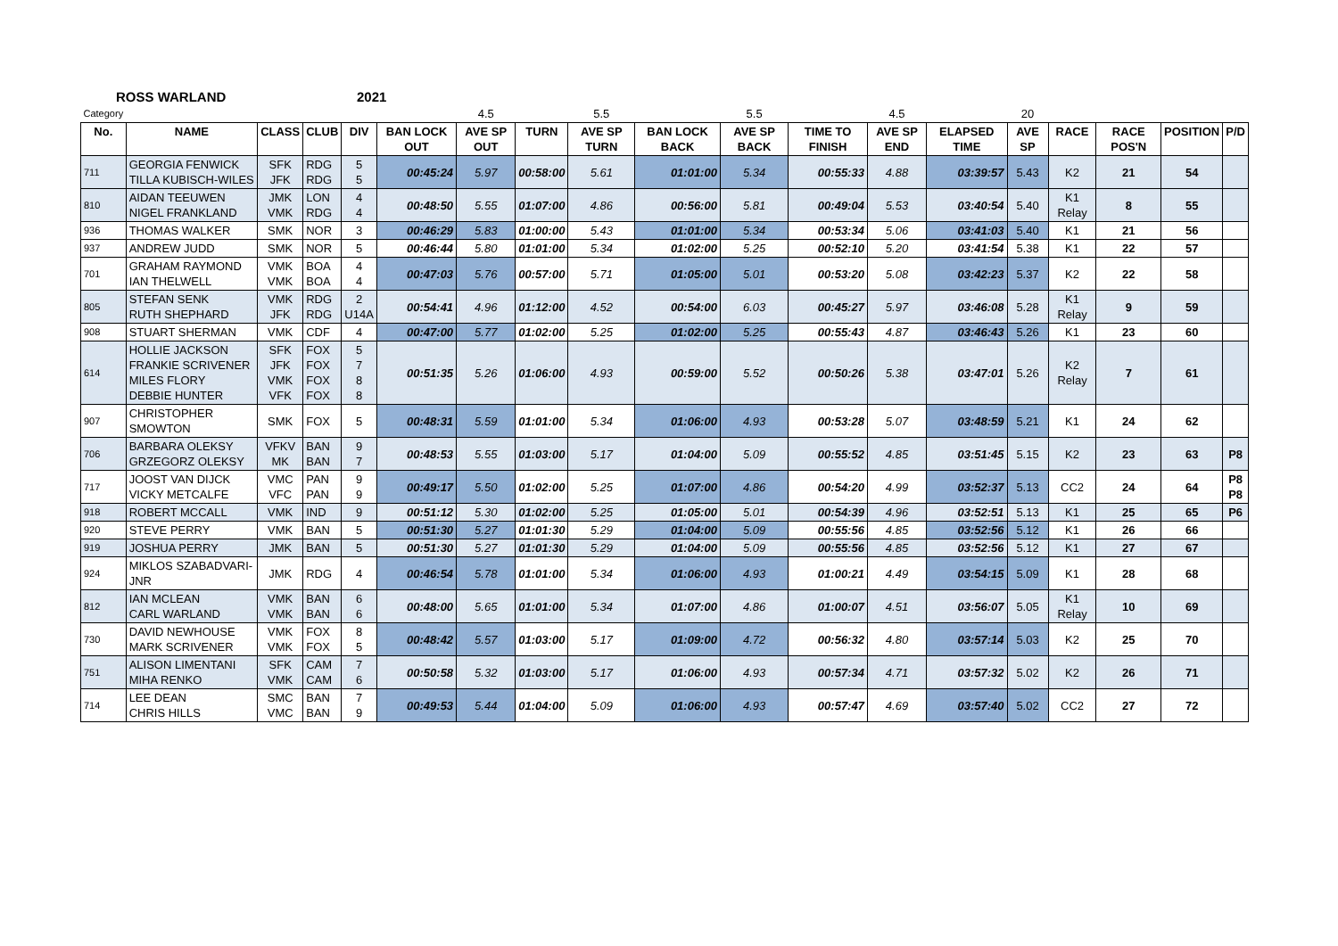ROSS WARLAND 2021
| Category | | | | | | 4.5 | | 5.5 | | 5.5 | | 4.5 | | 20 | | | | |
| No. | NAME | CLASS | CLUB | DIV | BAN LOCK OUT | AVE SP OUT | TURN | AVE SP TURN | BAN LOCK BACK | AVE SP BACK | TIME TO FINISH | AVE SP END | ELAPSED TIME | AVE SP | RACE | RACE POS'N | POSITION | P/D |
| 711 | GEORGIA FENWICK TILLA KUBISCH-WILES | SFK JFK | RDG RDG | 5 5 | 00:45:24 | 5.97 | 00:58:00 | 5.61 | 01:01:00 | 5.34 | 00:55:33 | 4.88 | 03:39:57 | 5.43 | K2 | 21 | 54 | |
| 810 | AIDAN TEEUWEN NIGEL FRANKLAND | JMK VMK | LON RDG | 4 4 | 00:48:50 | 5.55 | 01:07:00 | 4.86 | 00:56:00 | 5.81 | 00:49:04 | 5.53 | 03:40:54 | 5.40 | K1 Relay | 8 | 55 | |
| 936 | THOMAS WALKER | SMK | NOR | 3 | 00:46:29 | 5.83 | 01:00:00 | 5.43 | 01:01:00 | 5.34 | 00:53:34 | 5.06 | 03:41:03 | 5.40 | K1 | 21 | 56 | |
| 937 | ANDREW JUDD | SMK | NOR | 5 | 00:46:44 | 5.80 | 01:01:00 | 5.34 | 01:02:00 | 5.25 | 00:52:10 | 5.20 | 03:41:54 | 5.38 | K1 | 22 | 57 | |
| 701 | GRAHAM RAYMOND IAN THELWELL | VMK VMK | BOA BOA | 4 4 | 00:47:03 | 5.76 | 00:57:00 | 5.71 | 01:05:00 | 5.01 | 00:53:20 | 5.08 | 03:42:23 | 5.37 | K2 | 22 | 58 | |
| 805 | STEFAN SENK RUTH SHEPHARD | VMK JFK | RDG RDG | 2 U14A | 00:54:41 | 4.96 | 01:12:00 | 4.52 | 00:54:00 | 6.03 | 00:45:27 | 5.97 | 03:46:08 | 5.28 | K1 Relay | 9 | 59 | |
| 908 | STUART SHERMAN | VMK | CDF | 4 | 00:47:00 | 5.77 | 01:02:00 | 5.25 | 01:02:00 | 5.25 | 00:55:43 | 4.87 | 03:46:43 | 5.26 | K1 | 23 | 60 | |
| 614 | HOLLIE JACKSON FRANKIE SCRIVENER MILES FLORY DEBBIE HUNTER | SFK JFK VMK VFK | FOX FOX FOX FOX | 5 7 8 8 | 00:51:35 | 5.26 | 01:06:00 | 4.93 | 00:59:00 | 5.52 | 00:50:26 | 5.38 | 03:47:01 | 5.26 | K2 Relay | 7 | 61 | |
| 907 | CHRISTOPHER SMOWTON | SMK | FOX | 5 | 00:48:31 | 5.59 | 01:01:00 | 5.34 | 01:06:00 | 4.93 | 00:53:28 | 5.07 | 03:48:59 | 5.21 | K1 | 24 | 62 | |
| 706 | BARBARA OLEKSY GRZEGORZ OLEKSY | VFKV MK | BAN BAN | 9 7 | 00:48:53 | 5.55 | 01:03:00 | 5.17 | 01:04:00 | 5.09 | 00:55:52 | 4.85 | 03:51:45 | 5.15 | K2 | 23 | 63 | P8 |
| 717 | JOOST VAN DIJCK VICKY METCALFE | VMC VFC | PAN PAN | 9 9 | 00:49:17 | 5.50 | 01:02:00 | 5.25 | 01:07:00 | 4.86 | 00:54:20 | 4.99 | 03:52:37 | 5.13 | CC2 | 24 | 64 | P8 P8 |
| 918 | ROBERT MCCALL | VMK | IND | 9 | 00:51:12 | 5.30 | 01:02:00 | 5.25 | 01:05:00 | 5.01 | 00:54:39 | 4.96 | 03:52:51 | 5.13 | K1 | 25 | 65 | P6 |
| 920 | STEVE PERRY | VMK | BAN | 5 | 00:51:30 | 5.27 | 01:01:30 | 5.29 | 01:04:00 | 5.09 | 00:55:56 | 4.85 | 03:52:56 | 5.12 | K1 | 26 | 66 | |
| 919 | JOSHUA PERRY | JMK | BAN | 5 | 00:51:30 | 5.27 | 01:01:30 | 5.29 | 01:04:00 | 5.09 | 00:55:56 | 4.85 | 03:52:56 | 5.12 | K1 | 27 | 67 | |
| 924 | MIKLOS SZABADVARI-JNR | JMK | RDG | 4 | 00:46:54 | 5.78 | 01:01:00 | 5.34 | 01:06:00 | 4.93 | 01:00:21 | 4.49 | 03:54:15 | 5.09 | K1 | 28 | 68 | |
| 812 | IAN MCLEAN CARL WARLAND | VMK VMK | BAN BAN | 6 6 | 00:48:00 | 5.65 | 01:01:00 | 5.34 | 01:07:00 | 4.86 | 01:00:07 | 4.51 | 03:56:07 | 5.05 | K1 Relay | 10 | 69 | |
| 730 | DAVID NEWHOUSE MARK SCRIVENER | VMK VMK | FOX FOX | 8 5 | 00:48:42 | 5.57 | 01:03:00 | 5.17 | 01:09:00 | 4.72 | 00:56:32 | 4.80 | 03:57:14 | 5.03 | K2 | 25 | 70 | |
| 751 | ALISON LIMENTANI MIHA RENKO | SFK VMK | CAM CAM | 7 6 | 00:50:58 | 5.32 | 01:03:00 | 5.17 | 01:06:00 | 4.93 | 00:57:34 | 4.71 | 03:57:32 | 5.02 | K2 | 26 | 71 | |
| 714 | LEE DEAN CHRIS HILLS | SMC VMC | BAN BAN | 7 9 | 00:49:53 | 5.44 | 01:04:00 | 5.09 | 01:06:00 | 4.93 | 00:57:47 | 4.69 | 03:57:40 | 5.02 | CC2 | 27 | 72 | |